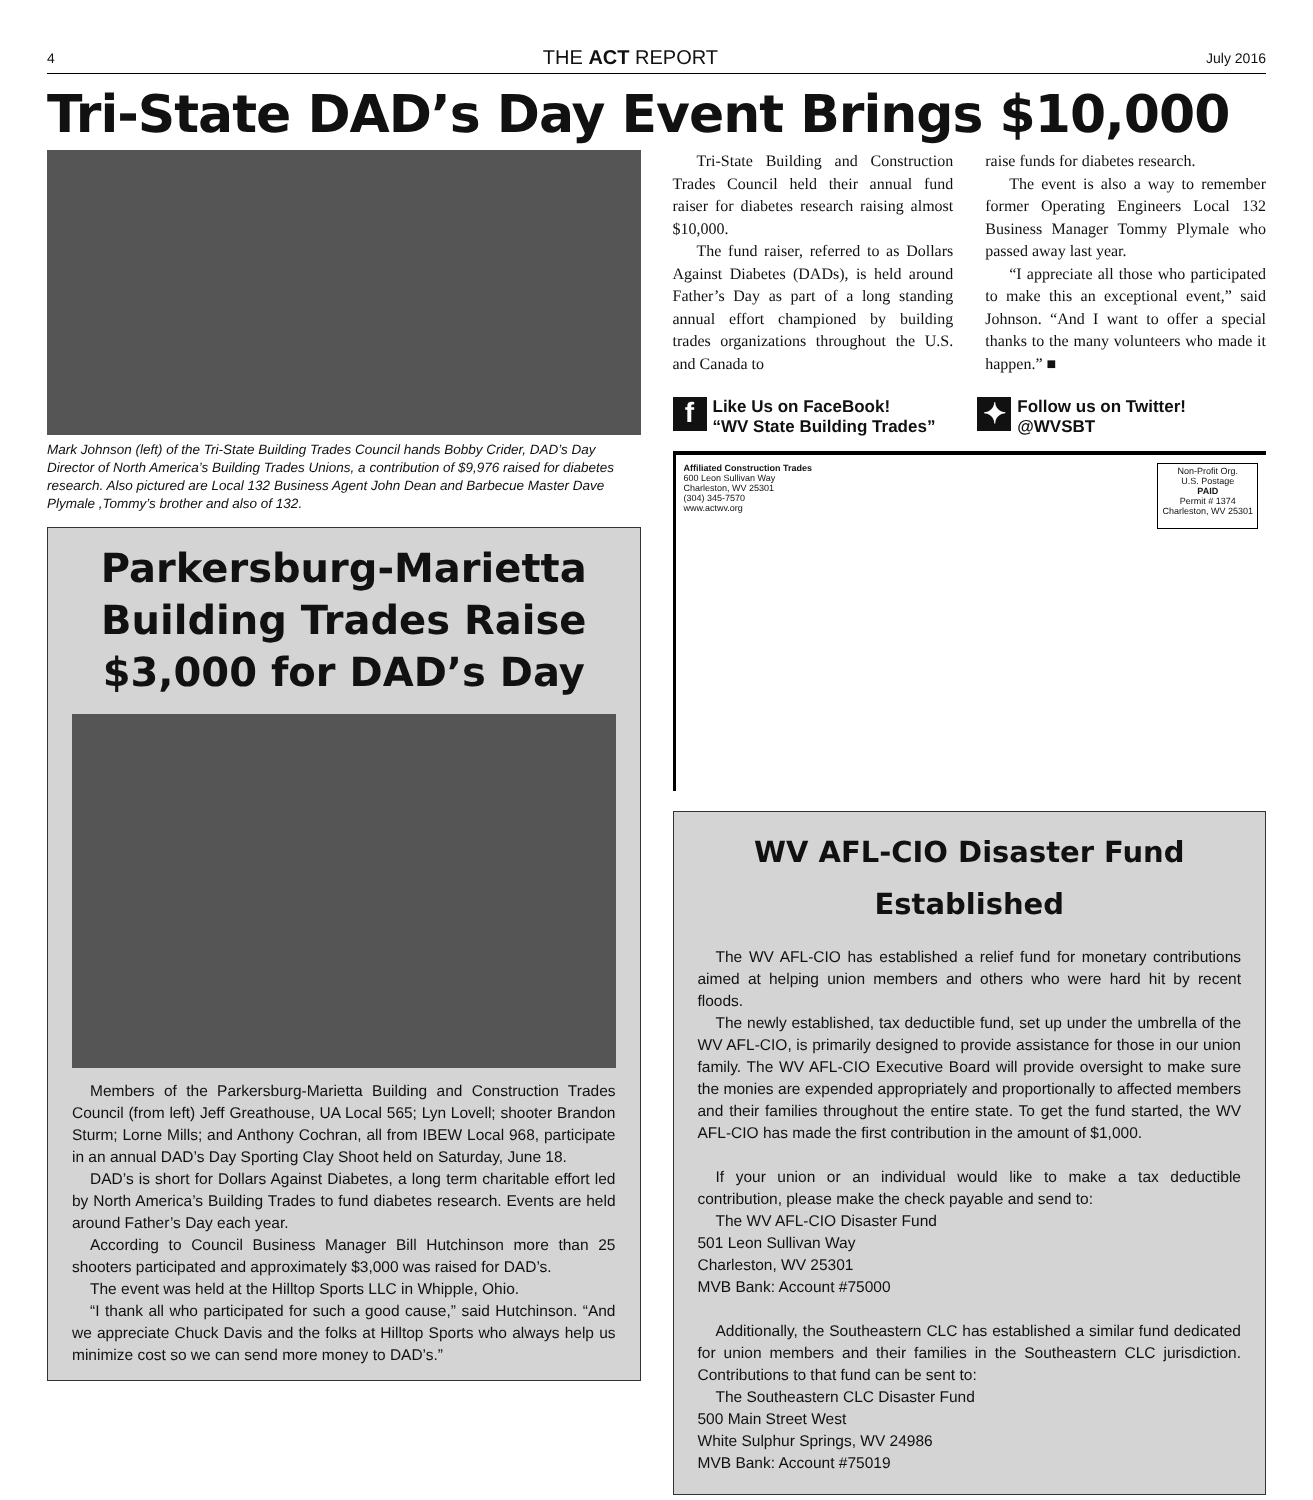4 THE ACT REPORT July 2016
Tri-State DAD’s Day Event Brings $10,000
Mark Johnson (left) of the Tri-State Building Trades Council hands Bobby Crider, DAD’s Day Director of North America’s Building Trades Unions, a contribution of $9,976 raised for diabetes research. Also pictured are Local 132 Business Agent John Dean and Barbecue Master Dave Plymale ,Tommy’s brother and also of 132.
Parkersburg-Marietta Building Trades Raise $3,000 for DAD’s Day
Members of the Parkersburg-Marietta Building and Construction Trades Council (from left) Jeff Greathouse, UA Local 565; Lyn Lovell; shooter Brandon Sturm; Lorne Mills; and Anthony Cochran, all from IBEW Local 968, participate in an annual DAD’s Day Sporting Clay Shoot held on Saturday, June 18.
DAD’s is short for Dollars Against Diabetes, a long term charitable effort led by North America’s Building Trades to fund diabetes research. Events are held around Father’s Day each year.
According to Council Business Manager Bill Hutchinson more than 25 shooters participated and approximately $3,000 was raised for DAD’s.
The event was held at the Hilltop Sports LLC in Whipple, Ohio.
“I thank all who participated for such a good cause,” said Hutchinson. “And we appreciate Chuck Davis and the folks at Hilltop Sports who always help us minimize cost so we can send more money to DAD’s.”
Tri-State Building and Construction Trades Council held their annual fund raiser for diabetes research raising almost $10,000.
The fund raiser, referred to as Dollars Against Diabetes (DADs), is held around Father’s Day as part of a long standing annual effort championed by building trades organizations throughout the U.S. and Canada to
raise funds for diabetes research.
The event is also a way to remember former Operating Engineers Local 132 Business Manager Tommy Plymale who passed away last year.
“I appreciate all those who participated to make this an exceptional event,” said Johnson. “And I want to offer a special thanks to the many volunteers who made it happen.” ■
f Like Us on FaceBook!
“WV State Building Trades”
✦ Follow us on Twitter!
@WVSBT
Affiliated Construction Trades
600 Leon Sullivan Way
Charleston, WV 25301
(304) 345-7570
www.actwv.org
Non-Profit Org.
U.S. Postage
PAID
Permit # 1374
Charleston, WV 25301
WV AFL-CIO Disaster Fund Established
The WV AFL-CIO has established a relief fund for monetary contributions aimed at helping union members and others who were hard hit by recent floods.
The newly established, tax deductible fund, set up under the umbrella of the WV AFL-CIO, is primarily designed to provide assistance for those in our union family. The WV AFL-CIO Executive Board will provide oversight to make sure the monies are expended appropriately and proportionally to affected members and their families throughout the entire state. To get the fund started, the WV AFL-CIO has made the first contribution in the amount of $1,000.
If your union or an individual would like to make a tax deductible contribution, please make the check payable and send to:
The WV AFL-CIO Disaster Fund
501 Leon Sullivan Way
Charleston, WV 25301
MVB Bank: Account #75000
Additionally, the Southeastern CLC has established a similar fund dedicated for union members and their families in the Southeastern CLC jurisdiction. Contributions to that fund can be sent to:
The Southeastern CLC Disaster Fund
500 Main Street West
White Sulphur Springs, WV 24986
MVB Bank: Account #75019